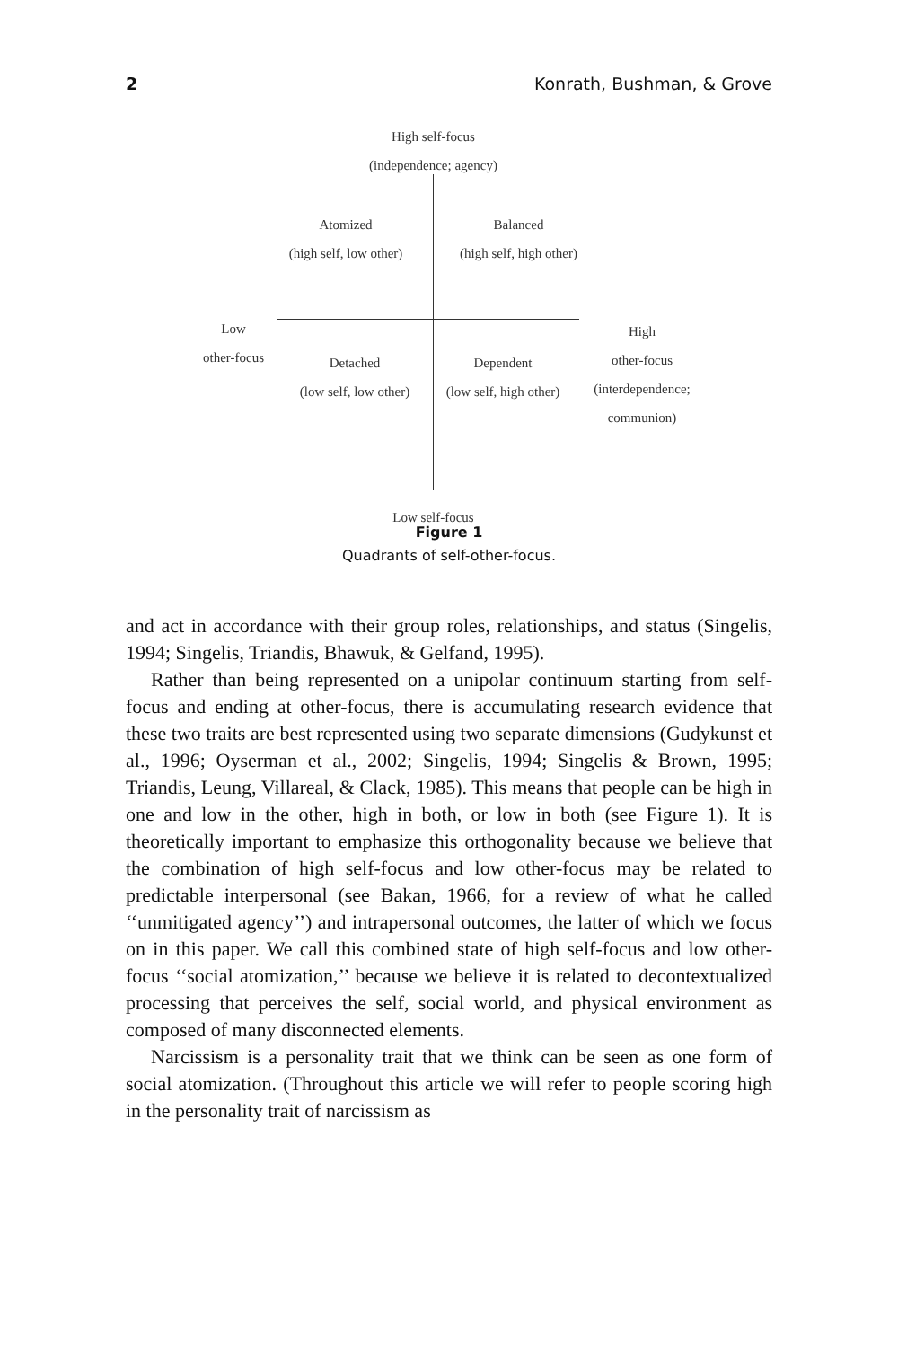2 Konrath, Bushman, & Grove
High self-focus
(independence; agency)
Atomized
(high self, low other)
Balanced
(high self, high other)
Low
other-focus
Detached
(low self, low other)
Dependent
(low self, high other)
High
other-focus
(interdependence;
communion)
Low self-focus
Figure 1
Quadrants of self-other-focus.
and act in accordance with their group roles, relationships, and status (Singelis, 1994; Singelis, Triandis, Bhawuk, & Gelfand, 1995).
Rather than being represented on a unipolar continuum starting from self-focus and ending at other-focus, there is accumulating research evidence that these two traits are best represented using two separate dimensions (Gudykunst et al., 1996; Oyserman et al., 2002; Singelis, 1994; Singelis & Brown, 1995; Triandis, Leung, Villareal, & Clack, 1985). This means that people can be high in one and low in the other, high in both, or low in both (see Figure 1). It is theoretically important to emphasize this orthogonality because we believe that the combination of high self-focus and low other-focus may be related to predictable interpersonal (see Bakan, 1966, for a review of what he called ‘‘unmitigated agency’’) and intrapersonal outcomes, the latter of which we focus on in this paper. We call this combined state of high self-focus and low other-focus ‘‘social atomization,’’ because we believe it is related to decontextualized processing that perceives the self, social world, and physical environment as composed of many disconnected elements.
Narcissism is a personality trait that we think can be seen as one form of social atomization. (Throughout this article we will refer to people scoring high in the personality trait of narcissism as